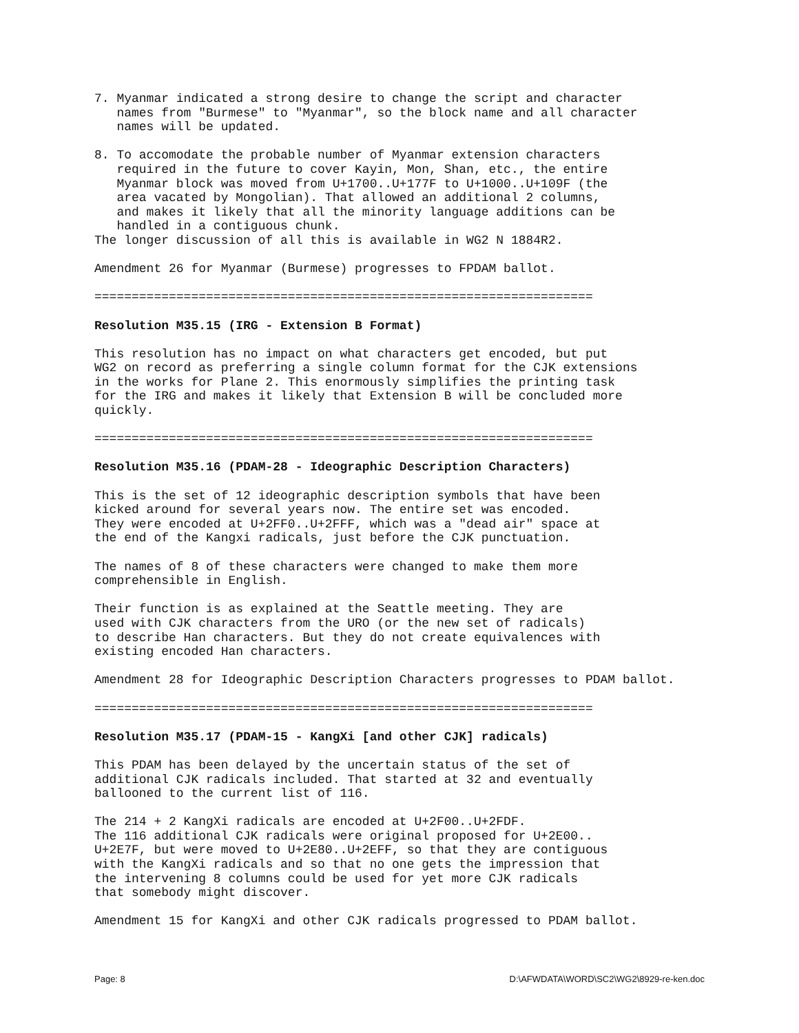7. Myanmar indicated a strong desire to change the script and character
   names from "Burmese" to "Myanmar", so the block name and all character
   names will be updated.

8. To accomodate the probable number of Myanmar extension characters
   required in the future to cover Kayin, Mon, Shan, etc., the entire
   Myanmar block was moved from U+1700..U+177F to U+1000..U+109F (the
   area vacated by Mongolian). That allowed an additional 2 columns,
   and makes it likely that all the minority language additions can be
   handled in a contiguous chunk.
The longer discussion of all this is available in WG2 N 1884R2.

Amendment 26 for Myanmar (Burmese) progresses to FPDAM ballot.

===================================================================

Resolution M35.15 (IRG - Extension B Format)

This resolution has no impact on what characters get encoded, but put
WG2 on record as preferring a single column format for the CJK extensions
in the works for Plane 2. This enormously simplifies the printing task
for the IRG and makes it likely that Extension B will be concluded more
quickly.

===================================================================

Resolution M35.16 (PDAM-28 - Ideographic Description Characters)

This is the set of 12 ideographic description symbols that have been
kicked around for several years now. The entire set was encoded.
They were encoded at U+2FF0..U+2FFF, which was a "dead air" space at
the end of the Kangxi radicals, just before the CJK punctuation.

The names of 8 of these characters were changed to make them more
comprehensible in English.

Their function is as explained at the Seattle meeting. They are
used with CJK characters from the URO (or the new set of radicals)
to describe Han characters. But they do not create equivalences with
existing encoded Han characters.

Amendment 28 for Ideographic Description Characters progresses to PDAM ballot.

===================================================================

Resolution M35.17 (PDAM-15 - KangXi [and other CJK] radicals)

This PDAM has been delayed by the uncertain status of the set of
additional CJK radicals included. That started at 32 and eventually
ballooned to the current list of 116.

The 214 + 2 KangXi radicals are encoded at U+2F00..U+2FDF.
The 116 additional CJK radicals were original proposed for U+2E00..
U+2E7F, but were moved to U+2E80..U+2EFF, so that they are contiguous
with the KangXi radicals and so that no one gets the impression that
the intervening 8 columns could be used for yet more CJK radicals
that somebody might discover.

Amendment 15 for KangXi and other CJK radicals progressed to PDAM ballot.
Page: 8 D:\AFWDATA\WORD\SC2\WG2\8929-re-ken.doc